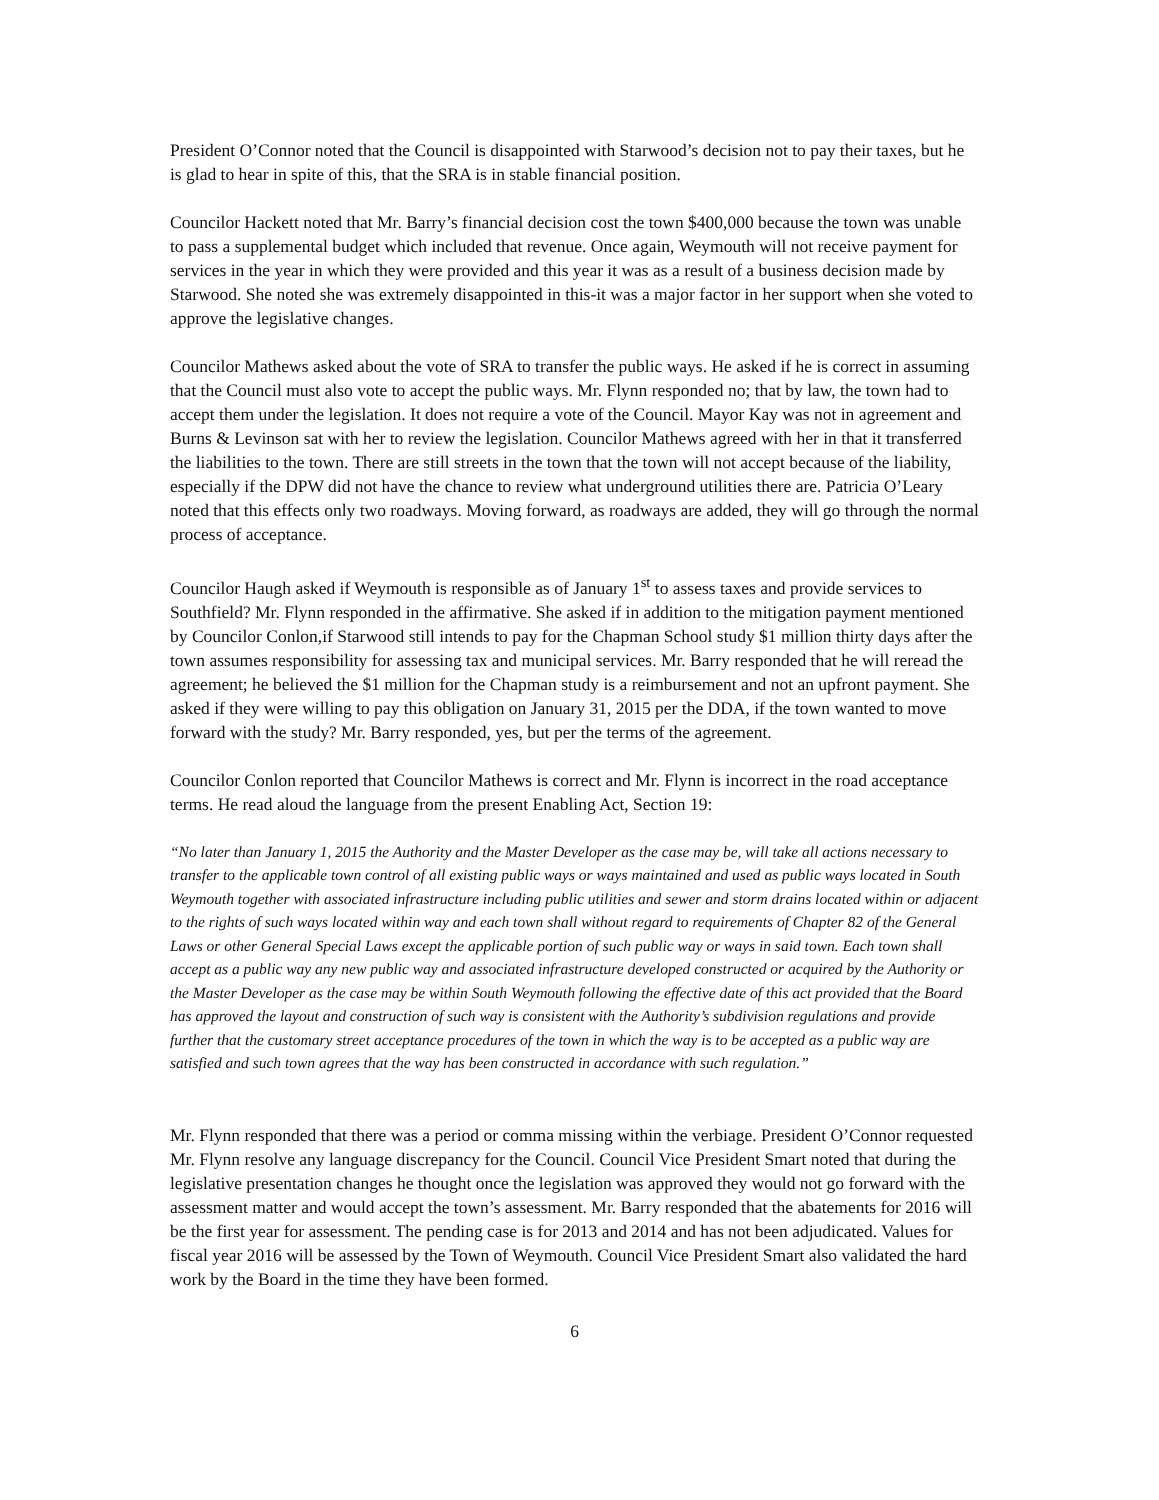President O’Connor noted that the Council is disappointed with Starwood’s decision not to pay their taxes, but he is glad to hear in spite of this, that the SRA is in stable financial position.
Councilor Hackett noted that Mr. Barry’s financial decision cost the town $400,000 because the town was unable to pass a supplemental budget which included that revenue. Once again, Weymouth will not receive payment for services in the year in which they were provided and this year it was as a result of a business decision made by Starwood. She noted she was extremely disappointed in this-it was a major factor in her support when she voted to approve the legislative changes.
Councilor Mathews asked about the vote of SRA to transfer the public ways. He asked if he is correct in assuming that the Council must also vote to accept the public ways. Mr. Flynn responded no; that by law, the town had to accept them under the legislation. It does not require a vote of the Council. Mayor Kay was not in agreement and Burns & Levinson sat with her to review the legislation. Councilor Mathews agreed with her in that it transferred the liabilities to the town. There are still streets in the town that the town will not accept because of the liability, especially if the DPW did not have the chance to review what underground utilities there are. Patricia O’Leary noted that this effects only two roadways. Moving forward, as roadways are added, they will go through the normal process of acceptance.
Councilor Haugh asked if Weymouth is responsible as of January 1<sup>st</sup> to assess taxes and provide services to Southfield? Mr. Flynn responded in the affirmative. She asked if in addition to the mitigation payment mentioned by Councilor Conlon,if Starwood still intends to pay for the Chapman School study $1 million thirty days after the town assumes responsibility for assessing tax and municipal services. Mr. Barry responded that he will reread the agreement; he believed the $1 million for the Chapman study is a reimbursement and not an upfront payment. She asked if they were willing to pay this obligation on January 31, 2015 per the DDA, if the town wanted to move forward with the study? Mr. Barry responded, yes, but per the terms of the agreement.
Councilor Conlon reported that Councilor Mathews is correct and Mr. Flynn is incorrect in the road acceptance terms. He read aloud the language from the present Enabling Act, Section 19:
“No later than January 1, 2015 the Authority and the Master Developer as the case may be, will take all actions necessary to transfer to the applicable town control of all existing public ways or ways maintained and used as public ways located in South Weymouth together with associated infrastructure including public utilities and sewer and storm drains located within or adjacent to the rights of such ways located within way and each town shall without regard to requirements of Chapter 82 of the General Laws or other General Special Laws except the applicable portion of such public way or ways in said town. Each town shall accept as a public way any new public way and associated infrastructure developed constructed or acquired by the Authority or the Master Developer as the case may be within South Weymouth following the effective date of this act provided that the Board has approved the layout and construction of such way is consistent with the Authority’s subdivision regulations and provide further that the customary street acceptance procedures of the town in which the way is to be accepted as a public way are satisfied and such town agrees that the way has been constructed in accordance with such regulation.”
Mr. Flynn responded that there was a period or comma missing within the verbiage. President O’Connor requested Mr. Flynn resolve any language discrepancy for the Council. Council Vice President Smart noted that during the legislative presentation changes he thought once the legislation was approved they would not go forward with the assessment matter and would accept the town’s assessment. Mr. Barry responded that the abatements for 2016 will be the first year for assessment. The pending case is for 2013 and 2014 and has not been adjudicated. Values for fiscal year 2016 will be assessed by the Town of Weymouth. Council Vice President Smart also validated the hard work by the Board in the time they have been formed.
6